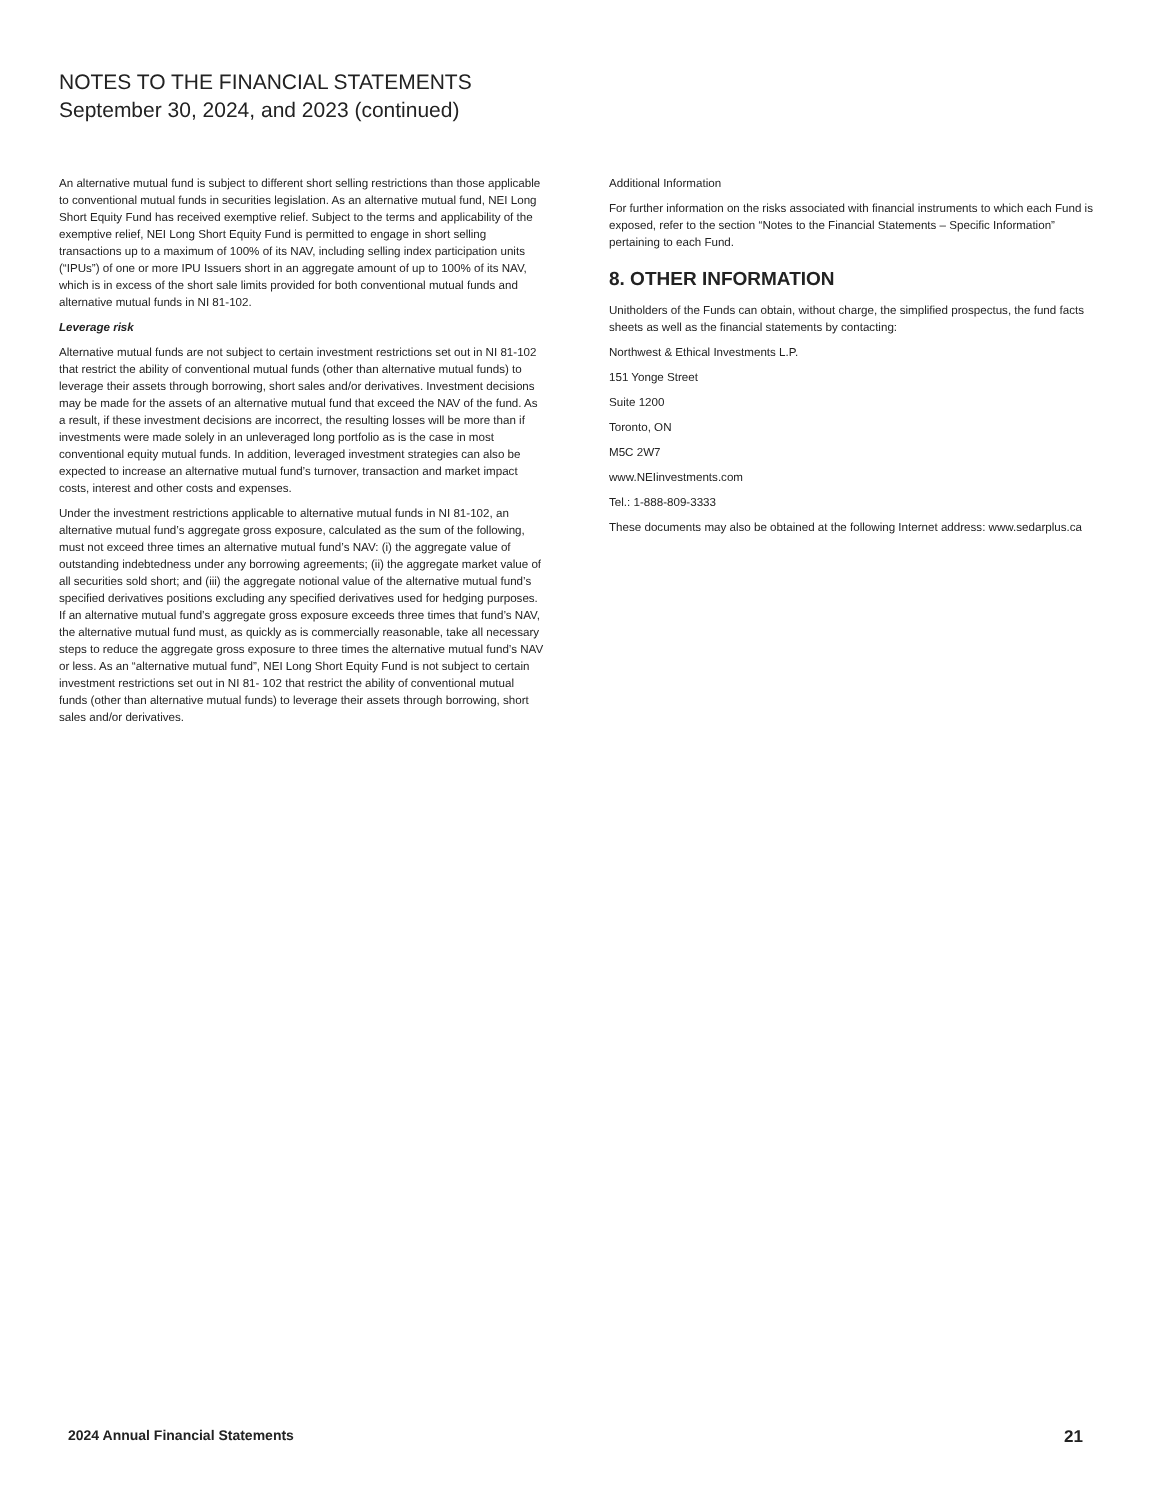NOTES TO THE FINANCIAL STATEMENTS
September 30, 2024, and 2023 (continued)
An alternative mutual fund is subject to different short selling restrictions than those applicable to conventional mutual funds in securities legislation. As an alternative mutual fund, NEI Long Short Equity Fund has received exemptive relief. Subject to the terms and applicability of the exemptive relief, NEI Long Short Equity Fund is permitted to engage in short selling transactions up to a maximum of 100% of its NAV, including selling index participation units (“IPUs”) of one or more IPU Issuers short in an aggregate amount of up to 100% of its NAV, which is in excess of the short sale limits provided for both conventional mutual funds and alternative mutual funds in NI 81-102.
Leverage risk
Alternative mutual funds are not subject to certain investment restrictions set out in NI 81-102 that restrict the ability of conventional mutual funds (other than alternative mutual funds) to leverage their assets through borrowing, short sales and/or derivatives. Investment decisions may be made for the assets of an alternative mutual fund that exceed the NAV of the fund. As a result, if these investment decisions are incorrect, the resulting losses will be more than if investments were made solely in an unleveraged long portfolio as is the case in most conventional equity mutual funds. In addition, leveraged investment strategies can also be expected to increase an alternative mutual fund’s turnover, transaction and market impact costs, interest and other costs and expenses.
Under the investment restrictions applicable to alternative mutual funds in NI 81-102, an alternative mutual fund’s aggregate gross exposure, calculated as the sum of the following, must not exceed three times an alternative mutual fund’s NAV: (i) the aggregate value of outstanding indebtedness under any borrowing agreements; (ii) the aggregate market value of all securities sold short; and (iii) the aggregate notional value of the alternative mutual fund’s specified derivatives positions excluding any specified derivatives used for hedging purposes. If an alternative mutual fund’s aggregate gross exposure exceeds three times that fund’s NAV, the alternative mutual fund must, as quickly as is commercially reasonable, take all necessary steps to reduce the aggregate gross exposure to three times the alternative mutual fund’s NAV or less. As an “alternative mutual fund”, NEI Long Short Equity Fund is not subject to certain investment restrictions set out in NI 81- 102 that restrict the ability of conventional mutual funds (other than alternative mutual funds) to leverage their assets through borrowing, short sales and/or derivatives.
Additional Information
For further information on the risks associated with financial instruments to which each Fund is exposed, refer to the section “Notes to the Financial Statements – Specific Information” pertaining to each Fund.
8. OTHER INFORMATION
Unitholders of the Funds can obtain, without charge, the simplified prospectus, the fund facts sheets as well as the financial statements by contacting:
Northwest & Ethical Investments L.P.
151 Yonge Street
Suite 1200
Toronto, ON
M5C 2W7
www.NEIinvestments.com
Tel.: 1-888-809-3333
These documents may also be obtained at the following Internet address: www.sedarplus.ca
2024 Annual Financial Statements 21